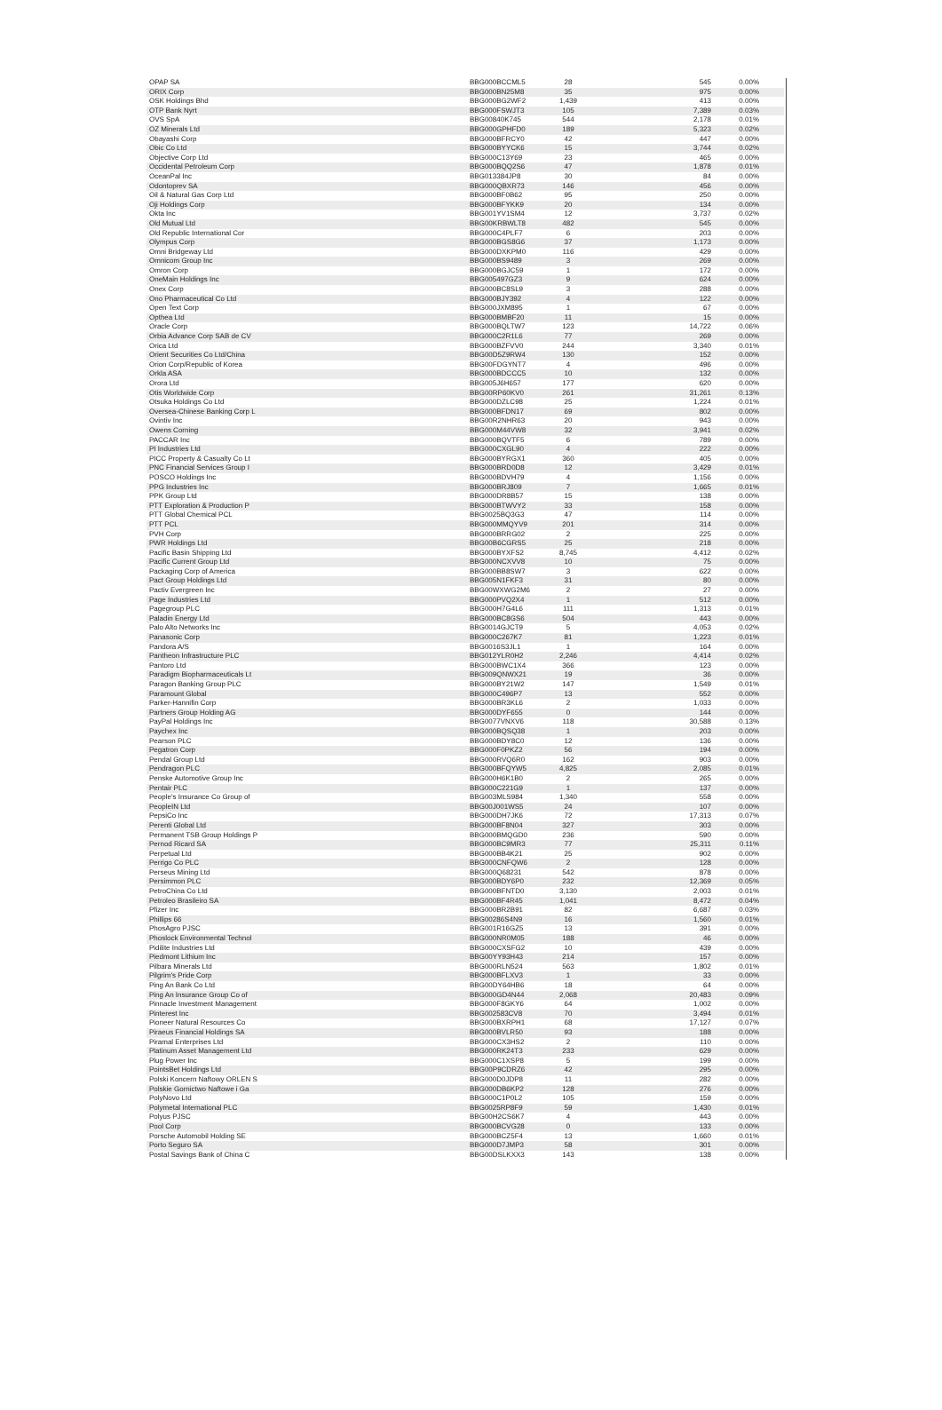| OPAP SA | BBG000BCCML5 | 28 | 545 | 0.00% |
| ORIX Corp | BBG000BN25M8 | 35 | 975 | 0.00% |
| OSK Holdings Bhd | BBG000BG2WF2 | 1,439 | 413 | 0.00% |
| OTP Bank Nyrt | BBG000FSWJT3 | 105 | 7,389 | 0.03% |
| OVS SpA | BBG00840K745 | 544 | 2,178 | 0.01% |
| OZ Minerals Ltd | BBG000GPHFD0 | 189 | 5,323 | 0.02% |
| Obayashi Corp | BBG000BFRCY0 | 42 | 447 | 0.00% |
| Obic Co Ltd | BBG000BYYCK6 | 15 | 3,744 | 0.02% |
| Objective Corp Ltd | BBG000C13Y69 | 23 | 465 | 0.00% |
| Occidental Petroleum Corp | BBG000BQQ2S6 | 47 | 1,878 | 0.01% |
| OceanPal Inc | BBG013384JP8 | 30 | 84 | 0.00% |
| Odontoprev SA | BBG000QBXR73 | 146 | 456 | 0.00% |
| Oil & Natural Gas Corp Ltd | BBG000BF0B62 | 95 | 250 | 0.00% |
| Oji Holdings Corp | BBG000BFYKK9 | 20 | 134 | 0.00% |
| Okta Inc | BBG001YV1SM4 | 12 | 3,737 | 0.02% |
| Old Mutual Ltd | BBG00KRBWLT8 | 482 | 545 | 0.00% |
| Old Republic International Cor | BBG000C4PLF7 | 6 | 203 | 0.00% |
| Olympus Corp | BBG000BGS8G6 | 37 | 1,173 | 0.00% |
| Omni Bridgeway Ltd | BBG000DXKPM0 | 116 | 429 | 0.00% |
| Omnicom Group Inc | BBG000BS9489 | 3 | 269 | 0.00% |
| Omron Corp | BBG000BGJC59 | 1 | 172 | 0.00% |
| OneMain Holdings Inc | BBG005497GZ3 | 9 | 624 | 0.00% |
| Onex Corp | BBG000BC8SL9 | 3 | 288 | 0.00% |
| Ono Pharmaceutical Co Ltd | BBG000BJY392 | 4 | 122 | 0.00% |
| Open Text Corp | BBG000JXM895 | 1 | 67 | 0.00% |
| Opthea Ltd | BBG000BMBF20 | 11 | 15 | 0.00% |
| Oracle Corp | BBG000BQLTW7 | 123 | 14,722 | 0.06% |
| Orbia Advance Corp SAB de CV | BBG000C2R1L6 | 77 | 269 | 0.00% |
| Orica Ltd | BBG000BZFVV0 | 244 | 3,340 | 0.01% |
| Orient Securities Co Ltd/China | BBG00D5Z9RW4 | 130 | 152 | 0.00% |
| Orion Corp/Republic of Korea | BBG00FDGYNT7 | 4 | 496 | 0.00% |
| Orkla ASA | BBG000BDCCC5 | 10 | 132 | 0.00% |
| Orora Ltd | BBG005J6H657 | 177 | 620 | 0.00% |
| Otis Worldwide Corp | BBG00RP60KV0 | 261 | 31,261 | 0.13% |
| Otsuka Holdings Co Ltd | BBG000DZLC98 | 25 | 1,224 | 0.01% |
| Oversea-Chinese Banking Corp L | BBG000BFDN17 | 69 | 802 | 0.00% |
| Ovintiv Inc | BBG00R2NHR63 | 20 | 943 | 0.00% |
| Owens Corning | BBG000M44VW8 | 32 | 3,941 | 0.02% |
| PACCAR Inc | BBG000BQVTF5 | 6 | 789 | 0.00% |
| PI Industries Ltd | BBG000CXGL90 | 4 | 222 | 0.00% |
| PICC Property & Casualty Co Lt | BBG000BYRGX1 | 360 | 405 | 0.00% |
| PNC Financial Services Group I | BBG000BRD0D8 | 12 | 3,429 | 0.01% |
| POSCO Holdings Inc | BBG000BDVH79 | 4 | 1,156 | 0.00% |
| PPG Industries Inc | BBG000BRJ809 | 7 | 1,665 | 0.01% |
| PPK Group Ltd | BBG000DR8B57 | 15 | 138 | 0.00% |
| PTT Exploration & Production P | BBG000BTWVY2 | 33 | 158 | 0.00% |
| PTT Global Chemical PCL | BBG0025BQ3G3 | 47 | 114 | 0.00% |
| PTT PCL | BBG000MMQYV9 | 201 | 314 | 0.00% |
| PVH Corp | BBG000BRRG02 | 2 | 225 | 0.00% |
| PWR Holdings Ltd | BBG00B6CGRS5 | 25 | 218 | 0.00% |
| Pacific Basin Shipping Ltd | BBG000BYXFS2 | 8,745 | 4,412 | 0.02% |
| Pacific Current Group Ltd | BBG000NCXVV8 | 10 | 75 | 0.00% |
| Packaging Corp of America | BBG000BB8SW7 | 3 | 622 | 0.00% |
| Pact Group Holdings Ltd | BBG005N1FKF3 | 31 | 80 | 0.00% |
| Pactiv Evergreen Inc | BBG00WXWG2M6 | 2 | 27 | 0.00% |
| Page Industries Ltd | BBG000PVQ2X4 | 1 | 512 | 0.00% |
| Pagegroup PLC | BBG000H7G4L6 | 111 | 1,313 | 0.01% |
| Paladin Energy Ltd | BBG000BC8GS6 | 504 | 443 | 0.00% |
| Palo Alto Networks Inc | BBG0014GJCT9 | 5 | 4,053 | 0.02% |
| Panasonic Corp | BBG000C267K7 | 81 | 1,223 | 0.01% |
| Pandora A/S | BBG0016S3JL1 | 1 | 164 | 0.00% |
| Pantheon Infrastructure PLC | BBG012YLR0H2 | 2,246 | 4,414 | 0.02% |
| Pantoro Ltd | BBG000BWC1X4 | 366 | 123 | 0.00% |
| Paradigm Biopharmaceuticals Lt | BBG009QNWX21 | 19 | 36 | 0.00% |
| Paragon Banking Group PLC | BBG000BY21W2 | 147 | 1,549 | 0.01% |
| Paramount Global | BBG000C496P7 | 13 | 552 | 0.00% |
| Parker-Hannifin Corp | BBG000BR3KL6 | 2 | 1,033 | 0.00% |
| Partners Group Holding AG | BBG000DYF655 | 0 | 144 | 0.00% |
| PayPal Holdings Inc | BBG0077VNXV6 | 118 | 30,588 | 0.13% |
| Paychex Inc | BBG000BQSQ38 | 1 | 203 | 0.00% |
| Pearson PLC | BBG000BDY8C0 | 12 | 136 | 0.00% |
| Pegatron Corp | BBG000F0PKZ2 | 56 | 194 | 0.00% |
| Pendal Group Ltd | BBG000RVQ6R0 | 162 | 903 | 0.00% |
| Pendragon PLC | BBG000BFQYW5 | 4,825 | 2,085 | 0.01% |
| Penske Automotive Group Inc | BBG000H6K1B0 | 2 | 265 | 0.00% |
| Pentair PLC | BBG000C221G9 | 1 | 137 | 0.00% |
| People's Insurance Co Group of | BBG003MLS984 | 1,340 | 558 | 0.00% |
| PeopleIN Ltd | BBG00J001WS5 | 24 | 107 | 0.00% |
| PepsiCo Inc | BBG000DH7JK6 | 72 | 17,313 | 0.07% |
| Perenti Global Ltd | BBG000BF8N04 | 327 | 303 | 0.00% |
| Permanent TSB Group Holdings P | BBG000BMQGD0 | 236 | 590 | 0.00% |
| Pernod Ricard SA | BBG000BC9MR3 | 77 | 25,311 | 0.11% |
| Perpetual Ltd | BBG000BB4K21 | 25 | 902 | 0.00% |
| Perrigo Co PLC | BBG000CNFQW6 | 2 | 128 | 0.00% |
| Perseus Mining Ltd | BBG000Q68231 | 542 | 878 | 0.00% |
| Persimmon PLC | BBG000BDY6P0 | 232 | 12,369 | 0.05% |
| PetroChina Co Ltd | BBG000BFNTD0 | 3,130 | 2,003 | 0.01% |
| Petroleo Brasileiro SA | BBG000BF4R45 | 1,041 | 8,472 | 0.04% |
| Pfizer Inc | BBG000BR2B91 | 82 | 6,687 | 0.03% |
| Phillips 66 | BBG00286S4N9 | 16 | 1,560 | 0.01% |
| PhosAgro PJSC | BBG001R16GZ5 | 13 | 391 | 0.00% |
| Phoslock Environmental Technol | BBG000NR0M05 | 188 | 46 | 0.00% |
| Pidilite Industries Ltd | BBG000CXSFG2 | 10 | 439 | 0.00% |
| Piedmont Lithium Inc | BBG00YY93H43 | 214 | 157 | 0.00% |
| Pilbara Minerals Ltd | BBG000RLN524 | 563 | 1,802 | 0.01% |
| Pilgrim's Pride Corp | BBG000BFLXV3 | 1 | 33 | 0.00% |
| Ping An Bank Co Ltd | BBG00DY64HB6 | 18 | 64 | 0.00% |
| Ping An Insurance Group Co of | BBG000GD4N44 | 2,068 | 20,483 | 0.09% |
| Pinnacle Investment Management | BBG000F8GKY6 | 64 | 1,002 | 0.00% |
| Pinterest Inc | BBG002583CV8 | 70 | 3,494 | 0.01% |
| Pioneer Natural Resources Co | BBG000BXRPH1 | 68 | 17,127 | 0.07% |
| Piraeus Financial Holdings SA | BBG000BVLR50 | 93 | 188 | 0.00% |
| Piramal Enterprises Ltd | BBG000CX3HS2 | 2 | 110 | 0.00% |
| Platinum Asset Management Ltd | BBG000RK24T3 | 233 | 629 | 0.00% |
| Plug Power Inc | BBG000C1XSP8 | 5 | 199 | 0.00% |
| PointsBet Holdings Ltd | BBG00P9CDRZ6 | 42 | 295 | 0.00% |
| Polski Koncern Naftowy ORLEN S | BBG000D0JDP8 | 11 | 282 | 0.00% |
| Polskie Gornictwo Naftowe i Ga | BBG000DB6KP2 | 128 | 276 | 0.00% |
| PolyNovo Ltd | BBG000C1P0L2 | 105 | 159 | 0.00% |
| Polymetal International PLC | BBG0025RP8F9 | 59 | 1,430 | 0.01% |
| Polyus PJSC | BBG00H2CS6K7 | 4 | 443 | 0.00% |
| Pool Corp | BBG000BCVG28 | 0 | 133 | 0.00% |
| Porsche Automobil Holding SE | BBG000BCZ5F4 | 13 | 1,660 | 0.01% |
| Porto Seguro SA | BBG000D7JMP3 | 58 | 301 | 0.00% |
| Postal Savings Bank of China C | BBG00DSLKXX3 | 143 | 138 | 0.00% |